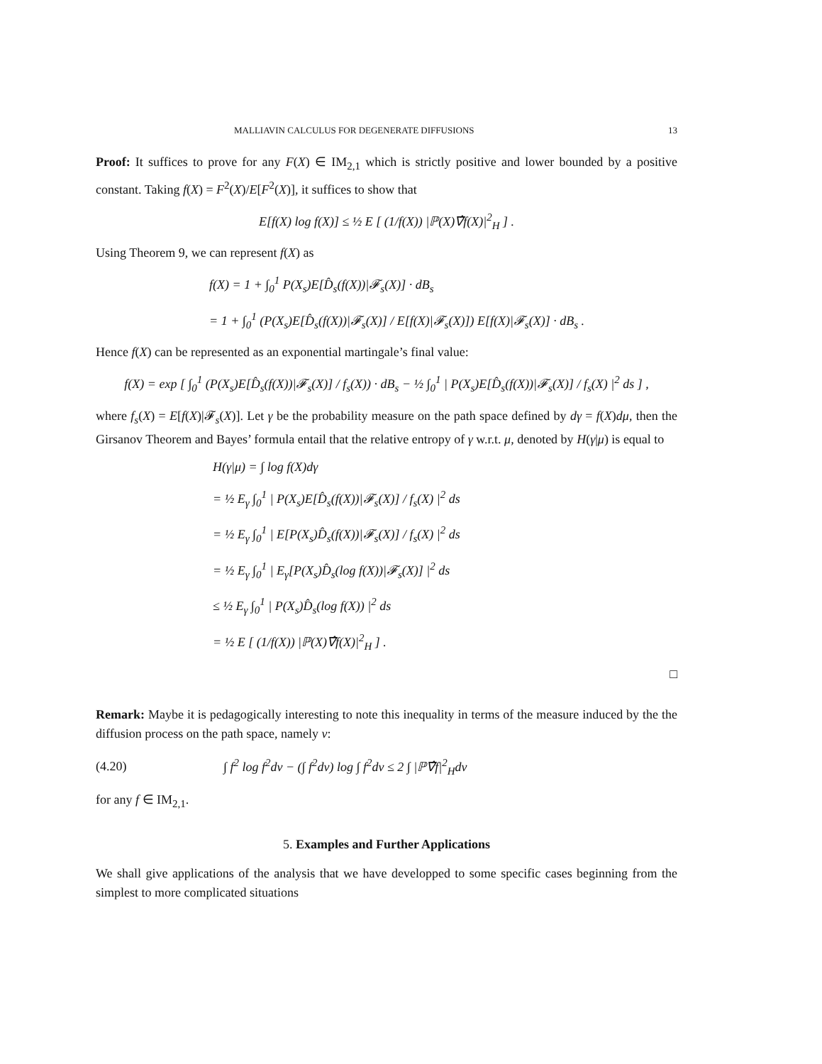MALLIAVIN CALCULUS FOR DEGENERATE DIFFUSIONS 13
Proof: It suffices to prove for any F(X) ∈ IM<sub>2,1</sub> which is strictly positive and lower bounded by a positive constant. Taking f(X) = F<sup>2</sup>(X)/E[F<sup>2</sup>(X)], it suffices to show that
E[f(X) log f(X)] ≤ ½ E [ (1/f(X)) |ℙ(X)∇̂f(X)|<sup>2</sup><sub>H</sub> ] .
Using Theorem 9, we can represent f(X) as
f(X) = 1 + ∫<sub>0</sub><sup>1</sup> P(X<sub>s</sub>)E[D̂<sub>s</sub>(f(X))|𝓕<sub>s</sub>(X)] · dB<sub>s</sub>
= 1 + ∫<sub>0</sub><sup>1</sup> (P(X<sub>s</sub>)E[D̂<sub>s</sub>(f(X))|𝓕<sub>s</sub>(X)] / E[f(X)|𝓕<sub>s</sub>(X)]) E[f(X)|𝓕<sub>s</sub>(X)] · dB<sub>s</sub> .
Hence f(X) can be represented as an exponential martingale’s final value:
f(X) = exp [ ∫<sub>0</sub><sup>1</sup> (P(X<sub>s</sub>)E[D̂<sub>s</sub>(f(X))|𝓕<sub>s</sub>(X)] / f<sub>s</sub>(X)) · dB<sub>s</sub> − ½ ∫<sub>0</sub><sup>1</sup> | P(X<sub>s</sub>)E[D̂<sub>s</sub>(f(X))|𝓕<sub>s</sub>(X)] / f<sub>s</sub>(X) |<sup>2</sup> ds ] ,
where f<sub>s</sub>(X) = E[f(X)|𝓕<sub>s</sub>(X)]. Let γ be the probability measure on the path space defined by dγ = f(X)dμ, then the Girsanov Theorem and Bayes’ formula entail that the relative entropy of γ w.r.t. μ, denoted by H(γ|μ) is equal to
H(γ|μ) = ∫ log f(X)dγ
= ½ E<sub>γ</sub> ∫<sub>0</sub><sup>1</sup> | P(X<sub>s</sub>)E[D̂<sub>s</sub>(f(X))|𝓕<sub>s</sub>(X)] / f<sub>s</sub>(X) |<sup>2</sup> ds
= ½ E<sub>γ</sub> ∫<sub>0</sub><sup>1</sup> | E[P(X<sub>s</sub>)D̂<sub>s</sub>(f(X))|𝓕<sub>s</sub>(X)] / f<sub>s</sub>(X) |<sup>2</sup> ds
= ½ E<sub>γ</sub> ∫<sub>0</sub><sup>1</sup> | E<sub>γ</sub>[P(X<sub>s</sub>)D̂<sub>s</sub>(log f(X))|𝓕<sub>s</sub>(X)] |<sup>2</sup> ds
≤ ½ E<sub>γ</sub> ∫<sub>0</sub><sup>1</sup> | P(X<sub>s</sub>)D̂<sub>s</sub>(log f(X)) |<sup>2</sup> ds
= ½ E [ (1/f(X)) |ℙ(X)∇̂f(X)|<sup>2</sup><sub>H</sub> ] .
□
Remark: Maybe it is pedagogically interesting to note this inequality in terms of the measure induced by the the diffusion process on the path space, namely ν:
(4.20) ∫ f<sup>2</sup> log f<sup>2</sup>dν − (∫ f<sup>2</sup>dν) log ∫ f<sup>2</sup>dν ≤ 2 ∫ |ℙ∇̂f|<sup>2</sup><sub>H</sub>dν
for any f ∈ IM<sub>2,1</sub>.
5. Examples and Further Applications
We shall give applications of the analysis that we have developped to some specific cases beginning from the simplest to more complicated situations